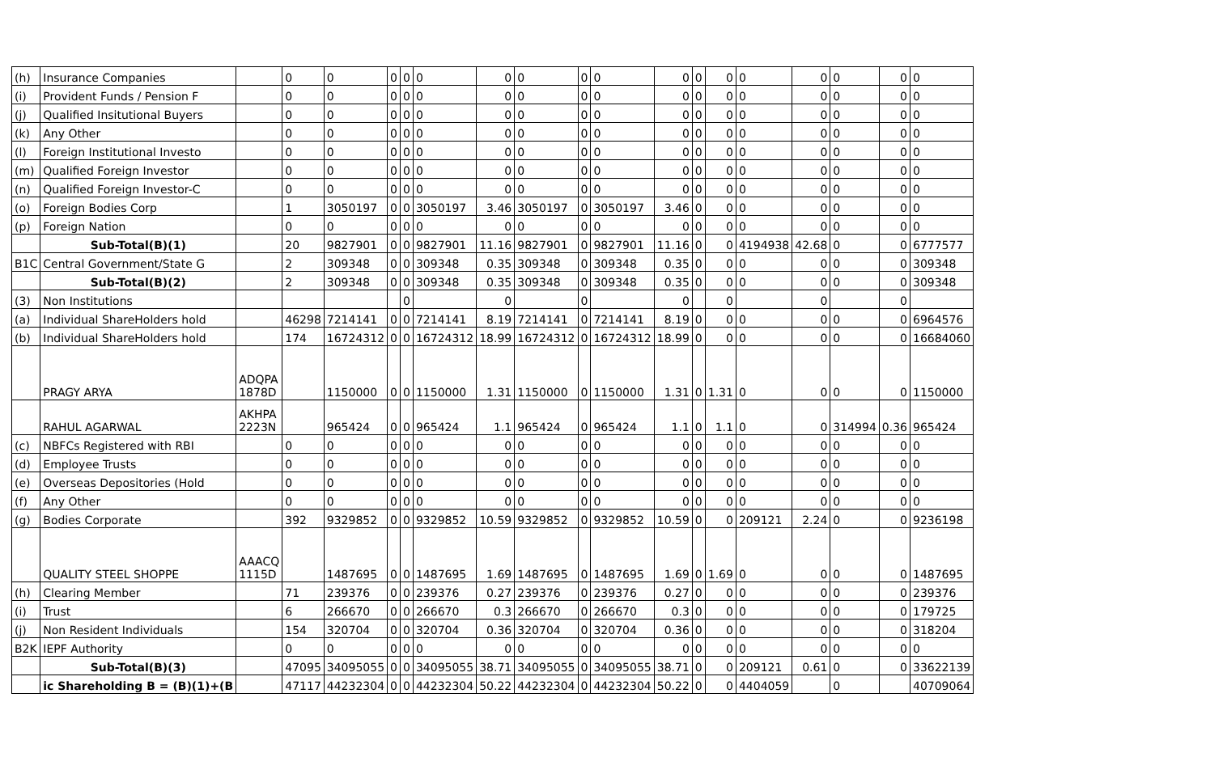| (h) | Insurance Companies | | 0 | 0 | 0 | 0 | 0 | 0 | 0 | 0 | 0 | 0 | 0 | 0 | 0 | 0 | 0 | 0 | 0 |
| (i) | Provident Funds / Pension F | | 0 | 0 | 0 | 0 | 0 | 0 | 0 | 0 | 0 | 0 | 0 | 0 | 0 | 0 | 0 | 0 | 0 |
| (j) | Qualified Insitutional Buyers | | 0 | 0 | 0 | 0 | 0 | 0 | 0 | 0 | 0 | 0 | 0 | 0 | 0 | 0 | 0 | 0 | 0 |
| (k) | Any Other | | 0 | 0 | 0 | 0 | 0 | 0 | 0 | 0 | 0 | 0 | 0 | 0 | 0 | 0 | 0 | 0 | 0 |
| (l) | Foreign Institutional Investo | | 0 | 0 | 0 | 0 | 0 | 0 | 0 | 0 | 0 | 0 | 0 | 0 | 0 | 0 | 0 | 0 | 0 |
| (m) | Qualified Foreign Investor | | 0 | 0 | 0 | 0 | 0 | 0 | 0 | 0 | 0 | 0 | 0 | 0 | 0 | 0 | 0 | 0 | 0 |
| (n) | Qualified Foreign Investor-C | | 0 | 0 | 0 | 0 | 0 | 0 | 0 | 0 | 0 | 0 | 0 | 0 | 0 | 0 | 0 | 0 | 0 |
| (o) | Foreign Bodies Corp | | 1 | 3050197 | 0 | 0 | 3050197 | 3.46 | 3050197 | 0 | 3050197 | 3.46 | 0 | 0 | 0 | 0 | 0 | 0 | 0 |
| (p) | Foreign Nation | | 0 | 0 | 0 | 0 | 0 | 0 | 0 | 0 | 0 | 0 | 0 | 0 | 0 | 0 | 0 | 0 | 0 |
| | Sub-Total(B)(1) | | 20 | 9827901 | 0 | 0 | 9827901 | 11.16 | 9827901 | 0 | 9827901 | 11.16 | 0 | 0 | 4194938 | 42.68 | 0 | 0 | 6777577 |
| B1C | Central Government/State G | | 2 | 309348 | 0 | 0 | 309348 | 0.35 | 309348 | 0 | 309348 | 0.35 | 0 | 0 | 0 | 0 | 0 | 0 | 309348 |
| | Sub-Total(B)(2) | | 2 | 309348 | 0 | 0 | 309348 | 0.35 | 309348 | 0 | 309348 | 0.35 | 0 | 0 | 0 | 0 | 0 | 0 | 309348 |
| (3) | Non Institutions | | | | | 0 | | 0 | | 0 | | 0 | | 0 | | 0 | | 0 | |
| (a) | Individual ShareHolders hold | | 46298 | 7214141 | 0 | 0 | 7214141 | 8.19 | 7214141 | 0 | 7214141 | 8.19 | 0 | 0 | 0 | 0 | 0 | 0 | 6964576 |
| (b) | Individual ShareHolders hold | | 174 | 16724312 | 0 | 0 | 16724312 | 18.99 | 16724312 | 0 | 16724312 | 18.99 | 0 | 0 | 0 | 0 | 0 | 0 | 16684060 |
| | PRAGY ARYA | ADQPA 1878D | | 1150000 | 0 | 0 | 1150000 | 1.31 | 1150000 | 0 | 1150000 | 1.31 | 0 | 1.31 | 0 | 0 | 0 | 0 | 1150000 |
| | RAHUL AGARWAL | AKHPA 2223N | | 965424 | 0 | 0 | 965424 | 1.1 | 965424 | 0 | 965424 | 1.1 | 0 | 1.1 | 0 | 0 | 314994 | 0.36 | 965424 |
| (c) | NBFCs Registered with RBI | | 0 | 0 | 0 | 0 | 0 | 0 | 0 | 0 | 0 | 0 | 0 | 0 | 0 | 0 | 0 | 0 | 0 |
| (d) | Employee Trusts | | 0 | 0 | 0 | 0 | 0 | 0 | 0 | 0 | 0 | 0 | 0 | 0 | 0 | 0 | 0 | 0 | 0 |
| (e) | Overseas Depositories (Hold | | 0 | 0 | 0 | 0 | 0 | 0 | 0 | 0 | 0 | 0 | 0 | 0 | 0 | 0 | 0 | 0 | 0 |
| (f) | Any Other | | 0 | 0 | 0 | 0 | 0 | 0 | 0 | 0 | 0 | 0 | 0 | 0 | 0 | 0 | 0 | 0 | 0 |
| (g) | Bodies Corporate | | 392 | 9329852 | 0 | 0 | 9329852 | 10.59 | 9329852 | 0 | 9329852 | 10.59 | 0 | 0 | 209121 | 2.24 | 0 | 0 | 9236198 |
| | QUALITY STEEL SHOPPE | AAACQ 1115D | | 1487695 | 0 | 0 | 1487695 | 1.69 | 1487695 | 0 | 1487695 | 1.69 | 0 | 1.69 | 0 | 0 | 0 | 0 | 1487695 |
| (h) | Clearing Member | | 71 | 239376 | 0 | 0 | 239376 | 0.27 | 239376 | 0 | 239376 | 0.27 | 0 | 0 | 0 | 0 | 0 | 0 | 239376 |
| (i) | Trust | | 6 | 266670 | 0 | 0 | 266670 | 0.3 | 266670 | 0 | 266670 | 0.3 | 0 | 0 | 0 | 0 | 0 | 0 | 179725 |
| (j) | Non Resident Individuals | | 154 | 320704 | 0 | 0 | 320704 | 0.36 | 320704 | 0 | 320704 | 0.36 | 0 | 0 | 0 | 0 | 0 | 0 | 318204 |
| B2K | IEPF Authority | | 0 | 0 | 0 | 0 | 0 | 0 | 0 | 0 | 0 | 0 | 0 | 0 | 0 | 0 | 0 | 0 | 0 |
| | Sub-Total(B)(3) | | 47095 | 34095055 | 0 | 0 | 34095055 | 38.71 | 34095055 | 0 | 34095055 | 38.71 | 0 | 0 | 209121 | 0.61 | 0 | 0 | 33622139 |
| | ic Shareholding B = (B)(1)+(B | | 47117 | 44232304 | 0 | 0 | 44232304 | 50.22 | 44232304 | 0 | 44232304 | 50.22 | 0 | 0 | 4404059 | | 0 | | 40709064 |